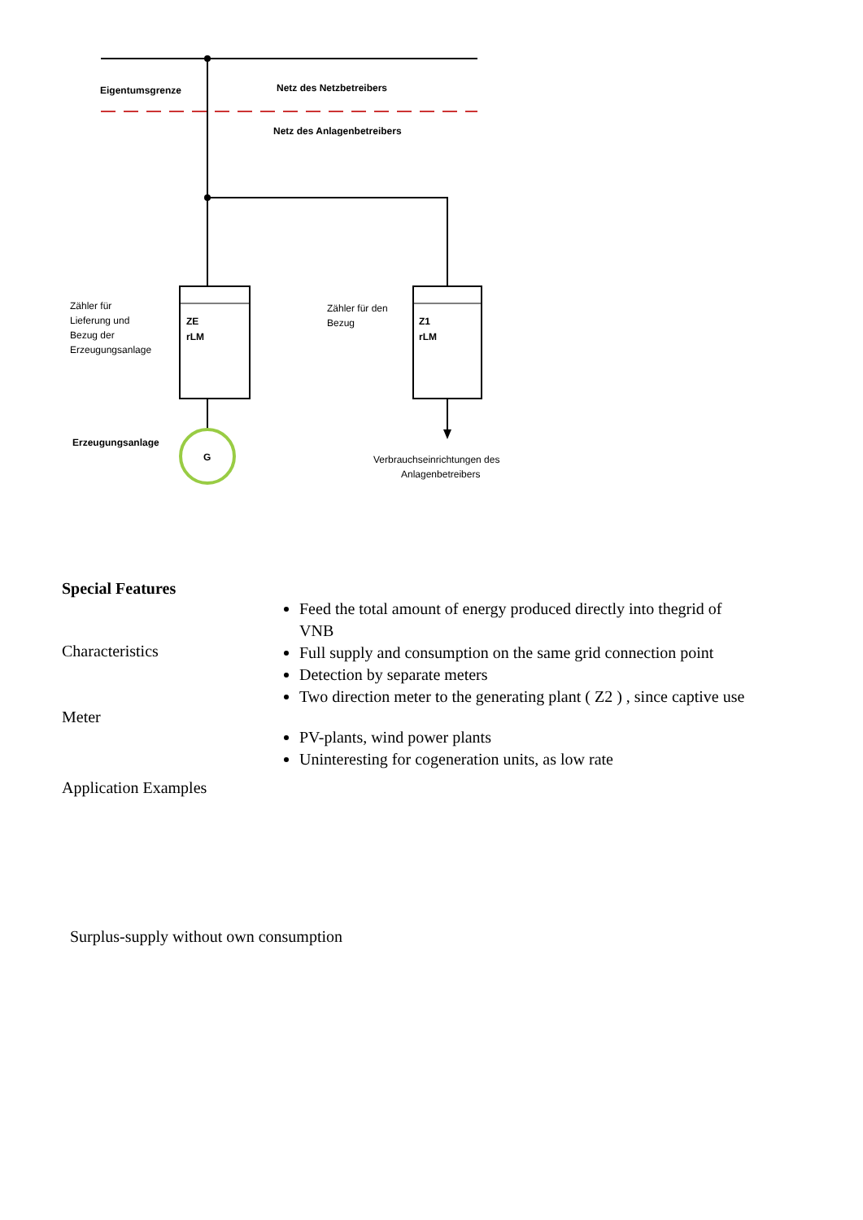Eigentumsgrenze
Netz des Netzbetreibers
Netz des Anlagenbetreibers
ZE
rLM
Z1
rLM
Zähler für
Lieferung und
Bezug der
Erzeugungsanlage
Zähler für den
Bezug
G
Erzeugungsanlage
Verbrauchseinrichtungen des
Anlagenbetreibers
Special Features
Feed the total amount of energy produced directly into thegrid of VNB
Characteristics
Full supply and consumption on the same grid connection point
Detection by separate meters
Two direction meter to the generating plant ( Z2 ) , since captive use
Meter
PV-plants, wind power plants
Uninteresting for cogeneration units, as low rate
Application Examples
Surplus-supply without own consumption